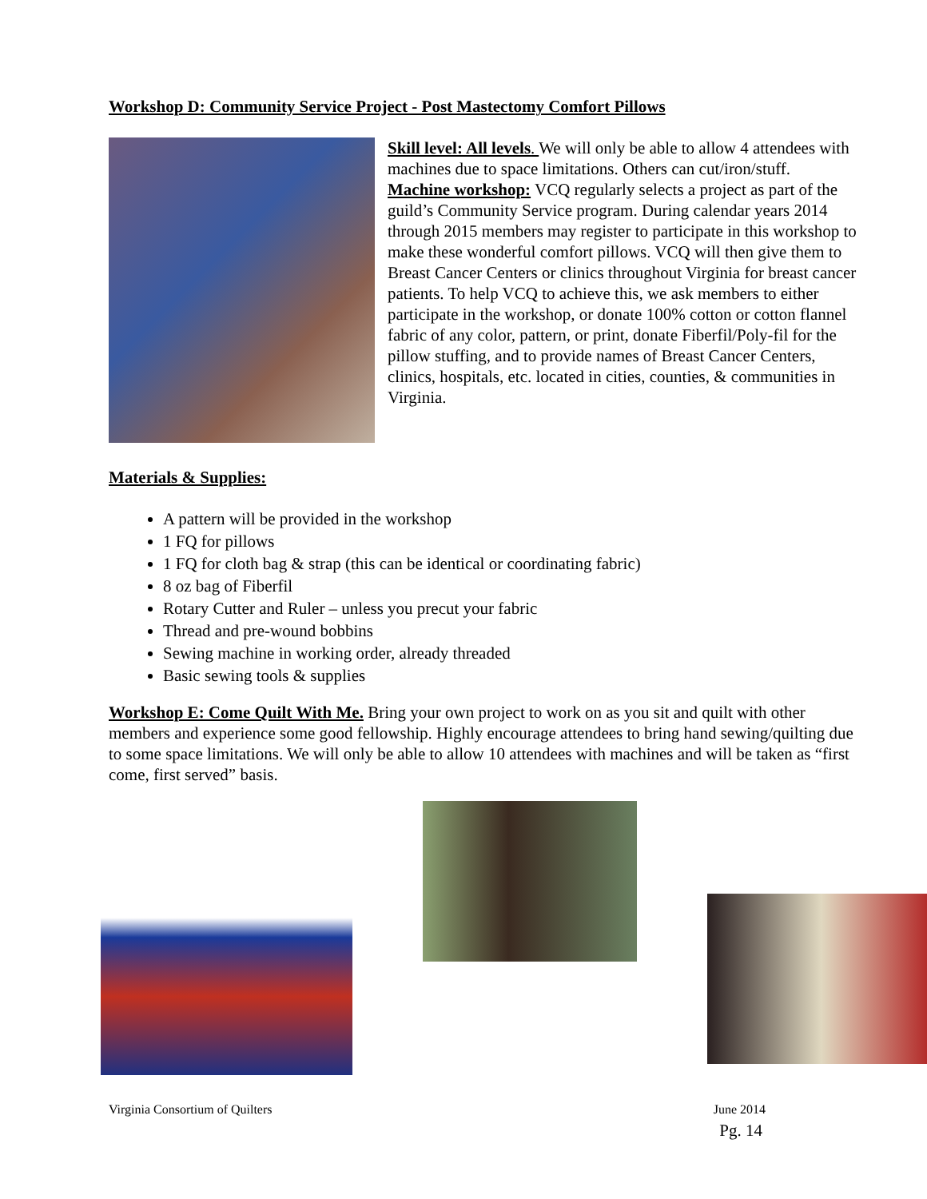Workshop D: Community Service Project - Post Mastectomy Comfort Pillows
Skill level: All levels. We will only be able to allow 4 attendees with machines due to space limitations. Others can cut/iron/stuff.
Machine workshop: VCQ regularly selects a project as part of the guild’s Community Service program. During calendar years 2014 through 2015 members may register to participate in this workshop to make these wonderful comfort pillows. VCQ will then give them to Breast Cancer Centers or clinics throughout Virginia for breast cancer patients. To help VCQ to achieve this, we ask members to either participate in the workshop, or donate 100% cotton or cotton flannel fabric of any color, pattern, or print, donate Fiberfil/Poly-fil for the pillow stuffing, and to provide names of Breast Cancer Centers, clinics, hospitals, etc. located in cities, counties, & communities in Virginia.
Materials & Supplies:
A pattern will be provided in the workshop
1 FQ for pillows
1 FQ for cloth bag & strap (this can be identical or coordinating fabric)
8 oz bag of Fiberfil
Rotary Cutter and Ruler – unless you precut your fabric
Thread and pre-wound bobbins
Sewing machine in working order, already threaded
Basic sewing tools & supplies
Workshop E: Come Quilt With Me. Bring your own project to work on as you sit and quilt with other members and experience some good fellowship. Highly encourage attendees to bring hand sewing/quilting due to some space limitations. We will only be able to allow 10 attendees with machines and will be taken as “first come, first served” basis.
Virginia Consortium of Quilters June 2014
Pg. 14